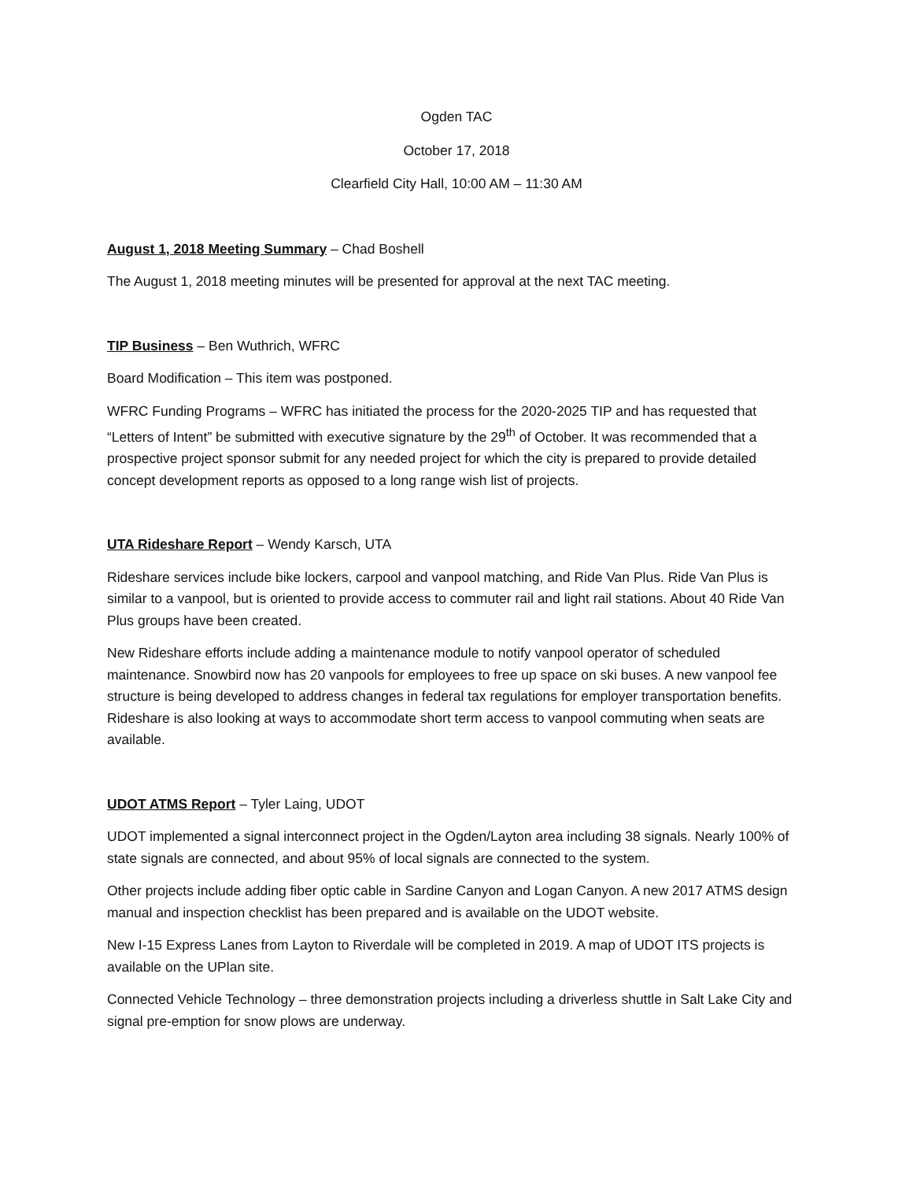Ogden TAC
October 17, 2018
Clearfield City Hall, 10:00 AM – 11:30 AM
August 1, 2018 Meeting Summary – Chad Boshell
The August 1, 2018 meeting minutes will be presented for approval at the next TAC meeting.
TIP Business – Ben Wuthrich, WFRC
Board Modification – This item was postponed.
WFRC Funding Programs – WFRC has initiated the process for the 2020-2025 TIP and has requested that “Letters of Intent” be submitted with executive signature by the 29<sup>th</sup> of October. It was recommended that a prospective project sponsor submit for any needed project for which the city is prepared to provide detailed concept development reports as opposed to a long range wish list of projects.
UTA Rideshare Report – Wendy Karsch, UTA
Rideshare services include bike lockers, carpool and vanpool matching, and Ride Van Plus. Ride Van Plus is similar to a vanpool, but is oriented to provide access to commuter rail and light rail stations. About 40 Ride Van Plus groups have been created.
New Rideshare efforts include adding a maintenance module to notify vanpool operator of scheduled maintenance. Snowbird now has 20 vanpools for employees to free up space on ski buses. A new vanpool fee structure is being developed to address changes in federal tax regulations for employer transportation benefits. Rideshare is also looking at ways to accommodate short term access to vanpool commuting when seats are available.
UDOT ATMS Report – Tyler Laing, UDOT
UDOT implemented a signal interconnect project in the Ogden/Layton area including 38 signals. Nearly 100% of state signals are connected, and about 95% of local signals are connected to the system.
Other projects include adding fiber optic cable in Sardine Canyon and Logan Canyon. A new 2017 ATMS design manual and inspection checklist has been prepared and is available on the UDOT website.
New I-15 Express Lanes from Layton to Riverdale will be completed in 2019. A map of UDOT ITS projects is available on the UPlan site.
Connected Vehicle Technology – three demonstration projects including a driverless shuttle in Salt Lake City and signal pre-emption for snow plows are underway.